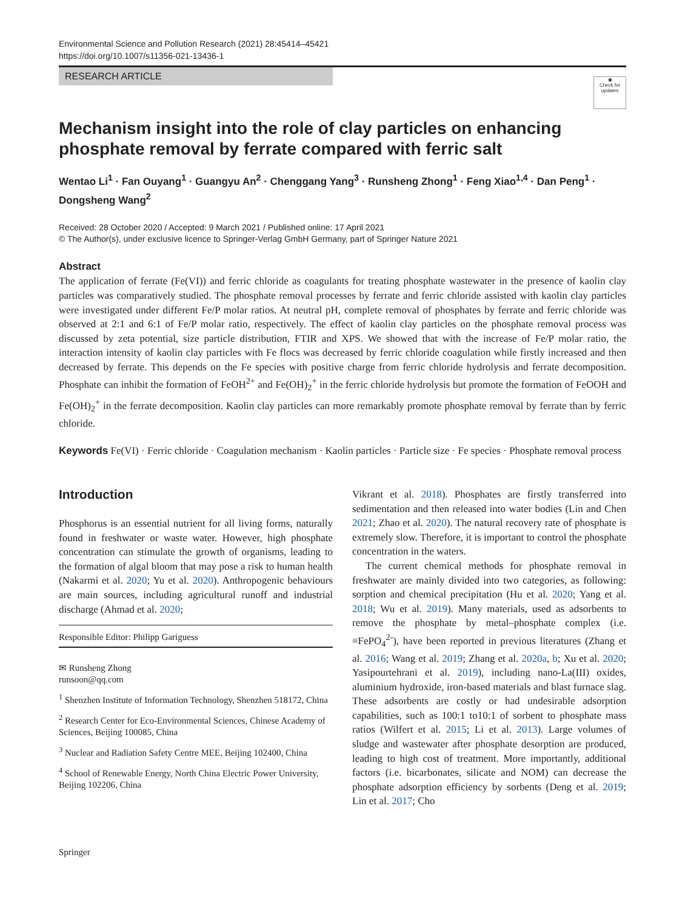Environmental Science and Pollution Research (2021) 28:45414–45421
https://doi.org/10.1007/s11356-021-13436-1
RESEARCH ARTICLE
◉
Check for updates
Mechanism insight into the role of clay particles on enhancing phosphate removal by ferrate compared with ferric salt
Wentao Li<sup>1</sup> · Fan Ouyang<sup>1</sup> · Guangyu An<sup>2</sup> · Chenggang Yang<sup>3</sup> · Runsheng Zhong<sup>1</sup> · Feng Xiao<sup>1,4</sup> · Dan Peng<sup>1</sup> · Dongsheng Wang<sup>2</sup>
Received: 28 October 2020 / Accepted: 9 March 2021 / Published online: 17 April 2021
© The Author(s), under exclusive licence to Springer-Verlag GmbH Germany, part of Springer Nature 2021
Abstract
The application of ferrate (Fe(VI)) and ferric chloride as coagulants for treating phosphate wastewater in the presence of kaolin clay particles was comparatively studied. The phosphate removal processes by ferrate and ferric chloride assisted with kaolin clay particles were investigated under different Fe/P molar ratios. At neutral pH, complete removal of phosphates by ferrate and ferric chloride was observed at 2:1 and 6:1 of Fe/P molar ratio, respectively. The effect of kaolin clay particles on the phosphate removal process was discussed by zeta potential, size particle distribution, FTIR and XPS. We showed that with the increase of Fe/P molar ratio, the interaction intensity of kaolin clay particles with Fe flocs was decreased by ferric chloride coagulation while firstly increased and then decreased by ferrate. This depends on the Fe species with positive charge from ferric chloride hydrolysis and ferrate decomposition. Phosphate can inhibit the formation of FeOH<sup>2+</sup> and Fe(OH)<sub>2</sub><sup>+</sup> in the ferric chloride hydrolysis but promote the formation of FeOOH and Fe(OH)<sub>2</sub><sup>+</sup> in the ferrate decomposition. Kaolin clay particles can more remarkably promote phosphate removal by ferrate than by ferric chloride.
Keywords Fe(VI) · Ferric chloride · Coagulation mechanism · Kaolin particles · Particle size · Fe species · Phosphate removal process
Introduction
Phosphorus is an essential nutrient for all living forms, naturally found in freshwater or waste water. However, high phosphate concentration can stimulate the growth of organisms, leading to the formation of algal bloom that may pose a risk to human health (Nakarmi et al. 2020; Yu et al. 2020). Anthropogenic behaviours are main sources, including agricultural runoff and industrial discharge (Ahmad et al. 2020;
Responsible Editor: Philipp Gariguess
✉ Runsheng Zhong
runsoon@qq.com
<sup>1</sup> Shenzhen Institute of Information Technology, Shenzhen 518172, China
<sup>2</sup> Research Center for Eco-Environmental Sciences, Chinese Academy of Sciences, Beijing 100085, China
<sup>3</sup> Nuclear and Radiation Safety Centre MEE, Beijing 102400, China
<sup>4</sup> School of Renewable Energy, North China Electric Power University, Beijing 102206, China
Vikrant et al. 2018). Phosphates are firstly transferred into sedimentation and then released into water bodies (Lin and Chen 2021; Zhao et al. 2020). The natural recovery rate of phosphate is extremely slow. Therefore, it is important to control the phosphate concentration in the waters.
The current chemical methods for phosphate removal in freshwater are mainly divided into two categories, as following: sorption and chemical precipitation (Hu et al. 2020; Yang et al. 2018; Wu et al. 2019). Many materials, used as adsorbents to remove the phosphate by metal–phosphate complex (i.e. ≡FePO<sub>4</sub><sup>2-</sup>), have been reported in previous literatures (Zhang et al. 2016; Wang et al. 2019; Zhang et al. 2020a, b; Xu et al. 2020; Yasipourtehrani et al. 2019), including nano-La(III) oxides, aluminium hydroxide, iron-based materials and blast furnace slag. These adsorbents are costly or had undesirable adsorption capabilities, such as 100:1 to10:1 of sorbent to phosphate mass ratios (Wilfert et al. 2015; Li et al. 2013). Large volumes of sludge and wastewater after phosphate desorption are produced, leading to high cost of treatment. More importantly, additional factors (i.e. bicarbonates, silicate and NOM) can decrease the phosphate adsorption efficiency by sorbents (Deng et al. 2019; Lin et al. 2017; Cho
Springer